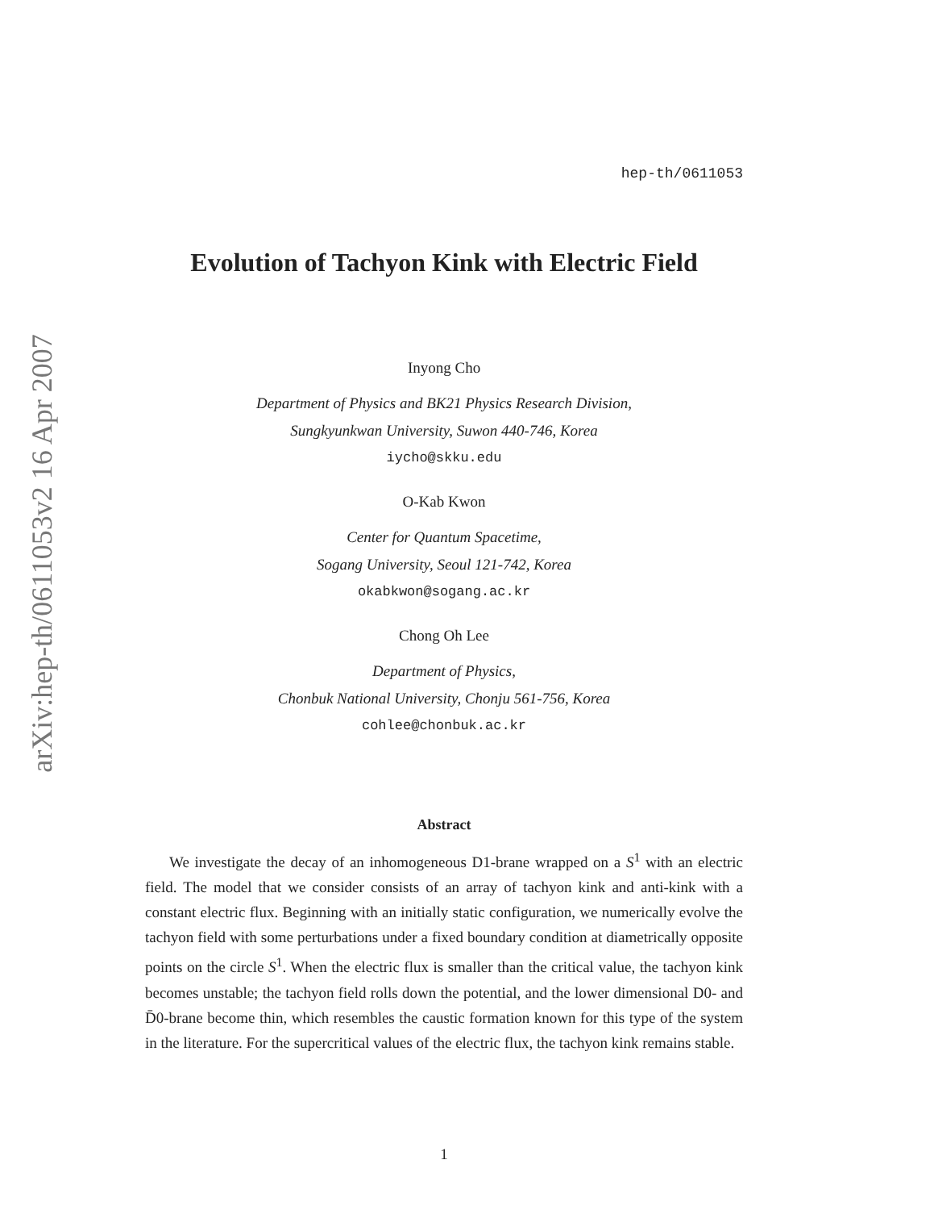arXiv:hep-th/0611053v2 16 Apr 2007
hep-th/0611053
Evolution of Tachyon Kink with Electric Field
Inyong Cho
Department of Physics and BK21 Physics Research Division,
Sungkyunkwan University, Suwon 440-746, Korea
iycho@skku.edu
O-Kab Kwon
Center for Quantum Spacetime,
Sogang University, Seoul 121-742, Korea
okabkwon@sogang.ac.kr
Chong Oh Lee
Department of Physics,
Chonbuk National University, Chonju 561-756, Korea
cohlee@chonbuk.ac.kr
Abstract
We investigate the decay of an inhomogeneous D1-brane wrapped on a S<sup>1</sup> with an electric field. The model that we consider consists of an array of tachyon kink and anti-kink with a constant electric flux. Beginning with an initially static configuration, we numerically evolve the tachyon field with some perturbations under a fixed boundary condition at diametrically opposite points on the circle S<sup>1</sup>. When the electric flux is smaller than the critical value, the tachyon kink becomes unstable; the tachyon field rolls down the potential, and the lower dimensional D0- and D̄0-brane become thin, which resembles the caustic formation known for this type of the system in the literature. For the supercritical values of the electric flux, the tachyon kink remains stable.
1